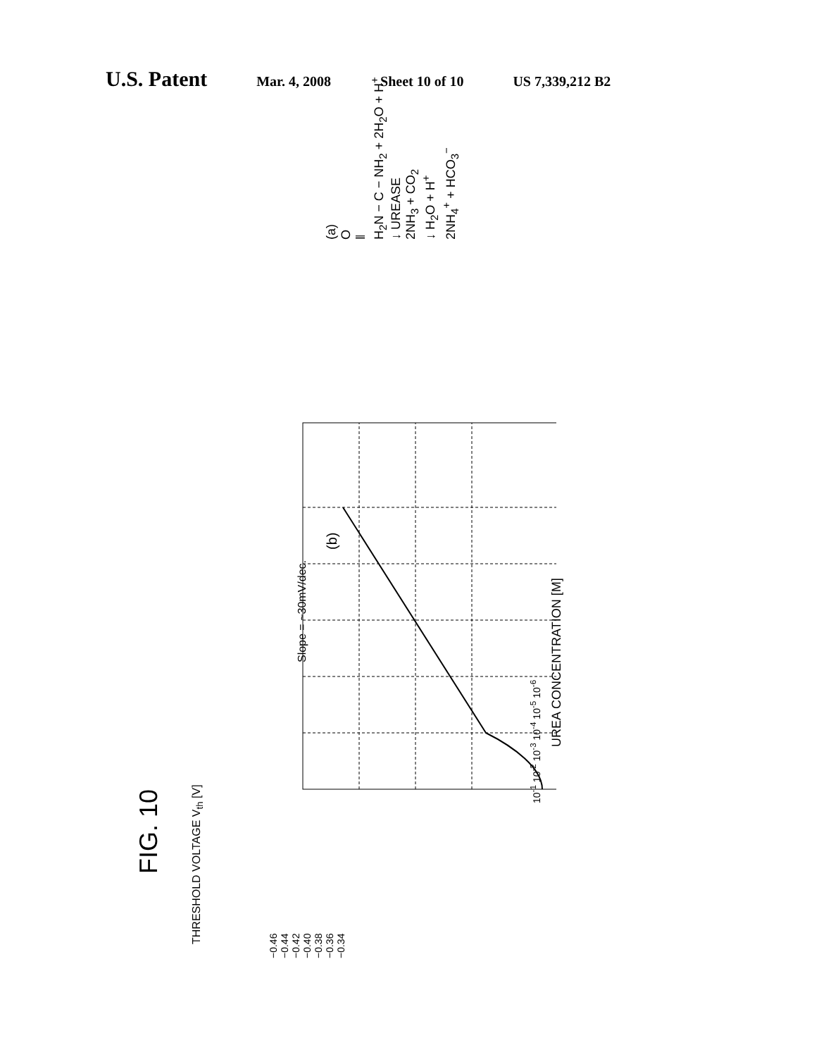U.S. Patent Mar. 4, 2008 Sheet 10 of 10 US 7,339,212 B2
FIG. 10
(b)
Slope = ~30mV/dec.
10<sup>-1</sup> 10<sup>-2</sup> 10<sup>-3</sup> 10<sup>-4</sup> 10<sup>-5</sup> 10<sup>-6</sup>
UREA CONCENTRATION [M]
−0.46 −0.44 −0.42 −0.40 −0.38 −0.36 −0.34
THRESHOLD VOLTAGE V<sub>th</sub> [V]
(a)
O
‖
H<sub>2</sub>N − C − NH<sub>2</sub> + 2H<sub>2</sub>O + H<sup>+</sup>
↓ UREASE
2NH<sub>3</sub> + CO<sub>2</sub>
↓ H<sub>2</sub>O + H<sup>+</sup>
2NH<sub>4</sub><sup>+</sup> + HCO<sub>3</sub><sup>−</sup>